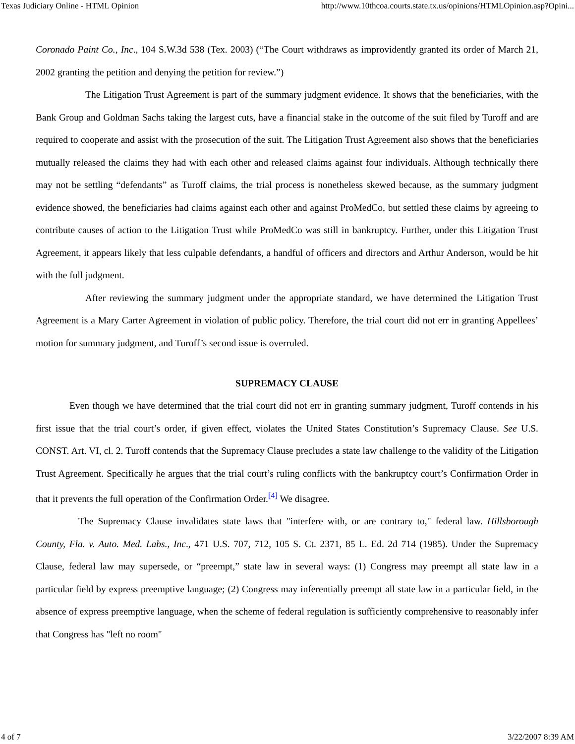Texas Judiciary Online - HTML Opinion http://www.10thcoa.courts.state.tx.us/opinions/HTMLOpinion.asp?Opini...
Coronado Paint Co., Inc., 104 S.W.3d 538 (Tex. 2003) (“The Court withdraws as improvidently granted its order of March 21, 2002 granting the petition and denying the petition for review.”)
The Litigation Trust Agreement is part of the summary judgment evidence. It shows that the beneficiaries, with the Bank Group and Goldman Sachs taking the largest cuts, have a financial stake in the outcome of the suit filed by Turoff and are required to cooperate and assist with the prosecution of the suit. The Litigation Trust Agreement also shows that the beneficiaries mutually released the claims they had with each other and released claims against four individuals. Although technically there may not be settling “defendants” as Turoff claims, the trial process is nonetheless skewed because, as the summary judgment evidence showed, the beneficiaries had claims against each other and against ProMedCo, but settled these claims by agreeing to contribute causes of action to the Litigation Trust while ProMedCo was still in bankruptcy. Further, under this Litigation Trust Agreement, it appears likely that less culpable defendants, a handful of officers and directors and Arthur Anderson, would be hit with the full judgment.
After reviewing the summary judgment under the appropriate standard, we have determined the Litigation Trust Agreement is a Mary Carter Agreement in violation of public policy. Therefore, the trial court did not err in granting Appellees’ motion for summary judgment, and Turoff’s second issue is overruled.
SUPREMACY CLAUSE
Even though we have determined that the trial court did not err in granting summary judgment, Turoff contends in his first issue that the trial court’s order, if given effect, violates the United States Constitution’s Supremacy Clause. See U.S. CONST. Art. VI, cl. 2. Turoff contends that the Supremacy Clause precludes a state law challenge to the validity of the Litigation Trust Agreement. Specifically he argues that the trial court’s ruling conflicts with the bankruptcy court’s Confirmation Order in that it prevents the full operation of the Confirmation Order.<sup>[4]</sup> We disagree.
The Supremacy Clause invalidates state laws that "interfere with, or are contrary to," federal law. Hillsborough County, Fla. v. Auto. Med. Labs., Inc., 471 U.S. 707, 712, 105 S. Ct. 2371, 85 L. Ed. 2d 714 (1985). Under the Supremacy Clause, federal law may supersede, or “preempt,” state law in several ways: (1) Congress may preempt all state law in a particular field by express preemptive language; (2) Congress may inferentially preempt all state law in a particular field, in the absence of express preemptive language, when the scheme of federal regulation is sufficiently comprehensive to reasonably infer that Congress has "left no room"
4 of 7 3/22/2007 8:39 AM